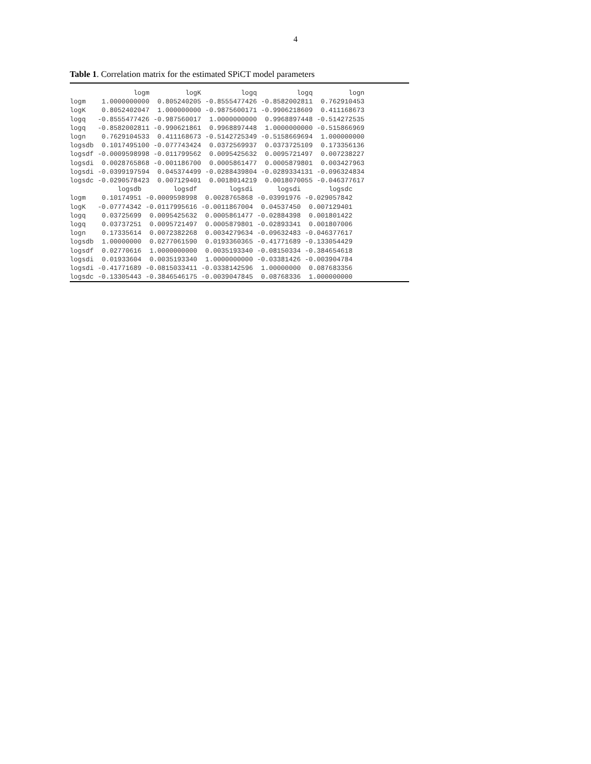4
Table 1. Correlation matrix for the estimated SPiCT model parameters
| | logm | logK | logq | logq | logn |
| --- | --- | --- | --- | --- | --- |
| logm | 1.0000000000 | 0.805240205 | -0.8555477426 | -0.8582002811 | 0.762910453 |
| logK | 0.8052402047 | 1.000000000 | -0.9875600171 | -0.9906218609 | 0.411168673 |
| logq | -0.8555477426 | -0.987560017 | 1.0000000000 | 0.9968897448 | -0.514272535 |
| logq | -0.8582002811 | -0.990621861 | 0.9968897448 | 1.0000000000 | -0.515866969 |
| logn | 0.7629104533 | 0.411168673 | -0.5142725349 | -0.5158669694 | 1.000000000 |
| logsdb | 0.1017495100 | -0.077743424 | 0.0372569937 | 0.0373725109 | 0.173356136 |
| logsdf | -0.0009598998 | -0.011799562 | 0.0095425632 | 0.0095721497 | 0.007238227 |
| logsdi | 0.0028765868 | -0.001186700 | 0.0005861477 | 0.0005879801 | 0.003427963 |
| logsdi | -0.0399197594 | 0.045374499 | -0.0288439804 | -0.0289334131 | -0.096324834 |
| logsdc | -0.0290578423 | 0.007129401 | 0.0018014219 | 0.0018070055 | -0.046377617 |
| | logsdb | logsdf | logsdi | logsdi | logsdc |
| --- | --- | --- | --- | --- | --- |
| logm | 0.10174951 | -0.0009598998 | 0.0028765868 | -0.03991976 | -0.029057842 |
| logK | -0.07774342 | -0.0117995616 | -0.0011867004 | 0.04537450 | 0.007129401 |
| logq | 0.03725699 | 0.0095425632 | 0.0005861477 | -0.02884398 | 0.001801422 |
| logq | 0.03737251 | 0.0095721497 | 0.0005879801 | -0.02893341 | 0.001807006 |
| logn | 0.17335614 | 0.0072382268 | 0.0034279634 | -0.09632483 | -0.046377617 |
| logsdb | 1.00000000 | 0.0277061590 | 0.0193360365 | -0.41771689 | -0.133054429 |
| logsdf | 0.02770616 | 1.0000000000 | 0.0035193340 | -0.08150334 | -0.384654618 |
| logsdi | 0.01933604 | 0.0035193340 | 1.0000000000 | -0.03381426 | -0.003904784 |
| logsdi | -0.41771689 | -0.0815033411 | -0.0338142596 | 1.00000000 | 0.087683356 |
| logsdc | -0.13305443 | -0.3846546175 | -0.0039047845 | 0.08768336 | 1.000000000 |